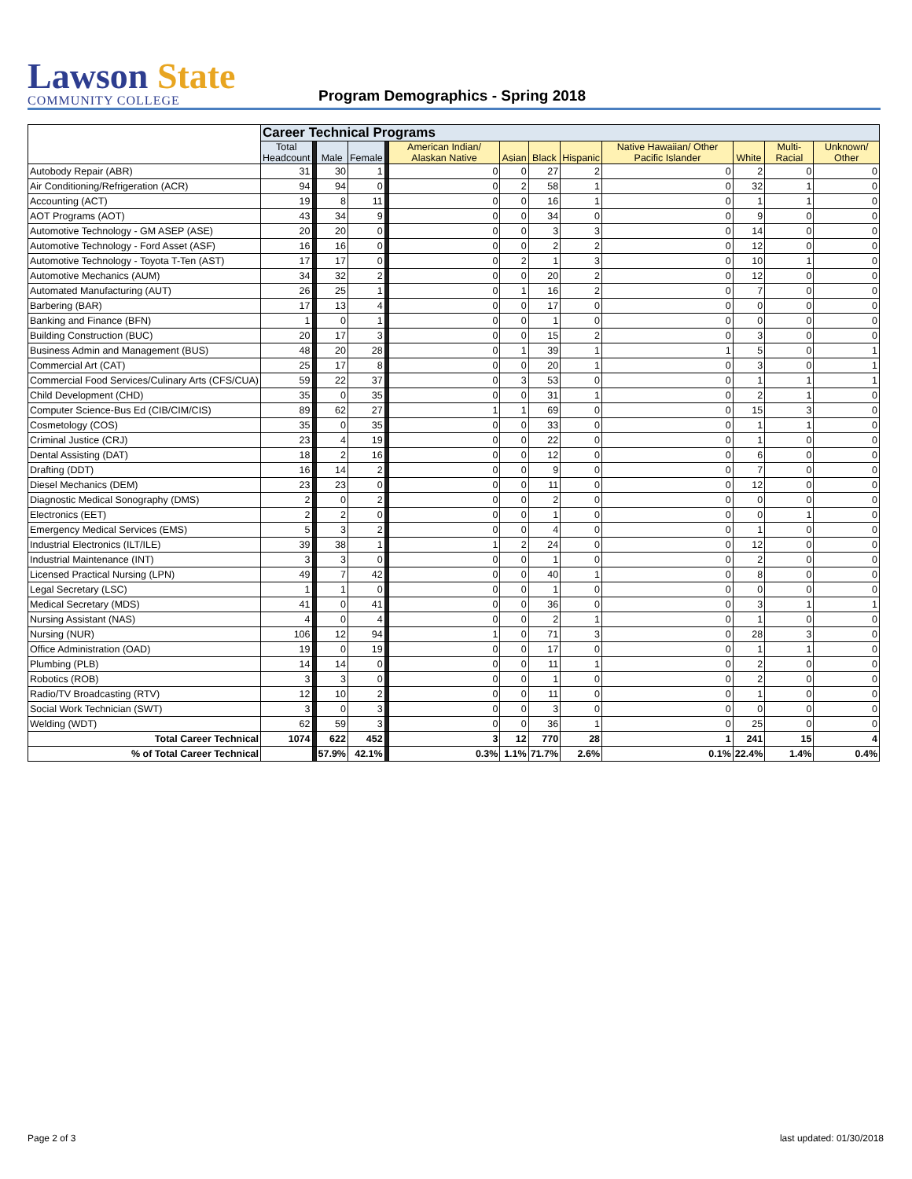Lawson State
COMMUNITY COLLEGE
Program Demographics - Spring 2018
| | Career Technical Programs | | | | | | | | | | | | |
| | Total Headcount | | Male | Female | | American Indian/ Alaskan Native | Asian | Black | Hispanic | Native Hawaiian/ Other Pacific Islander | White | Multi- Racial | Unknown/ Other |
| Autobody Repair (ABR) | 31 | | 30 | 1 | | 0 | 0 | 27 | 2 | 0 | 2 | 0 | 0 |
| Air Conditioning/Refrigeration (ACR) | 94 | | 94 | 0 | | 0 | 2 | 58 | 1 | 0 | 32 | 1 | 0 |
| Accounting (ACT) | 19 | | 8 | 11 | | 0 | 0 | 16 | 1 | 0 | 1 | 1 | 0 |
| AOT Programs (AOT) | 43 | | 34 | 9 | | 0 | 0 | 34 | 0 | 0 | 9 | 0 | 0 |
| Automotive Technology - GM ASEP (ASE) | 20 | | 20 | 0 | | 0 | 0 | 3 | 3 | 0 | 14 | 0 | 0 |
| Automotive Technology - Ford Asset (ASF) | 16 | | 16 | 0 | | 0 | 0 | 2 | 2 | 0 | 12 | 0 | 0 |
| Automotive Technology - Toyota T-Ten (AST) | 17 | | 17 | 0 | | 0 | 2 | 1 | 3 | 0 | 10 | 1 | 0 |
| Automotive Mechanics (AUM) | 34 | | 32 | 2 | | 0 | 0 | 20 | 2 | 0 | 12 | 0 | 0 |
| Automated Manufacturing (AUT) | 26 | | 25 | 1 | | 0 | 1 | 16 | 2 | 0 | 7 | 0 | 0 |
| Barbering (BAR) | 17 | | 13 | 4 | | 0 | 0 | 17 | 0 | 0 | 0 | 0 | 0 |
| Banking and Finance (BFN) | 1 | | 0 | 1 | | 0 | 0 | 1 | 0 | 0 | 0 | 0 | 0 |
| Building Construction (BUC) | 20 | | 17 | 3 | | 0 | 0 | 15 | 2 | 0 | 3 | 0 | 0 |
| Business Admin and Management (BUS) | 48 | | 20 | 28 | | 0 | 1 | 39 | 1 | 1 | 5 | 0 | 1 |
| Commercial Art (CAT) | 25 | | 17 | 8 | | 0 | 0 | 20 | 1 | 0 | 3 | 0 | 1 |
| Commercial Food Services/Culinary Arts (CFS/CUA) | 59 | | 22 | 37 | | 0 | 3 | 53 | 0 | 0 | 1 | 1 | 1 |
| Child Development (CHD) | 35 | | 0 | 35 | | 0 | 0 | 31 | 1 | 0 | 2 | 1 | 0 |
| Computer Science-Bus Ed (CIB/CIM/CIS) | 89 | | 62 | 27 | | 1 | 1 | 69 | 0 | 0 | 15 | 3 | 0 |
| Cosmetology (COS) | 35 | | 0 | 35 | | 0 | 0 | 33 | 0 | 0 | 1 | 1 | 0 |
| Criminal Justice (CRJ) | 23 | | 4 | 19 | | 0 | 0 | 22 | 0 | 0 | 1 | 0 | 0 |
| Dental Assisting (DAT) | 18 | | 2 | 16 | | 0 | 0 | 12 | 0 | 0 | 6 | 0 | 0 |
| Drafting (DDT) | 16 | | 14 | 2 | | 0 | 0 | 9 | 0 | 0 | 7 | 0 | 0 |
| Diesel Mechanics (DEM) | 23 | | 23 | 0 | | 0 | 0 | 11 | 0 | 0 | 12 | 0 | 0 |
| Diagnostic Medical Sonography (DMS) | 2 | | 0 | 2 | | 0 | 0 | 2 | 0 | 0 | 0 | 0 | 0 |
| Electronics (EET) | 2 | | 2 | 0 | | 0 | 0 | 1 | 0 | 0 | 0 | 1 | 0 |
| Emergency Medical Services (EMS) | 5 | | 3 | 2 | | 0 | 0 | 4 | 0 | 0 | 1 | 0 | 0 |
| Industrial Electronics (ILT/ILE) | 39 | | 38 | 1 | | 1 | 2 | 24 | 0 | 0 | 12 | 0 | 0 |
| Industrial Maintenance (INT) | 3 | | 3 | 0 | | 0 | 0 | 1 | 0 | 0 | 2 | 0 | 0 |
| Licensed Practical Nursing (LPN) | 49 | | 7 | 42 | | 0 | 0 | 40 | 1 | 0 | 8 | 0 | 0 |
| Legal Secretary (LSC) | 1 | | 1 | 0 | | 0 | 0 | 1 | 0 | 0 | 0 | 0 | 0 |
| Medical Secretary (MDS) | 41 | | 0 | 41 | | 0 | 0 | 36 | 0 | 0 | 3 | 1 | 1 |
| Nursing Assistant (NAS) | 4 | | 0 | 4 | | 0 | 0 | 2 | 1 | 0 | 1 | 0 | 0 |
| Nursing (NUR) | 106 | | 12 | 94 | | 1 | 0 | 71 | 3 | 0 | 28 | 3 | 0 |
| Office Administration (OAD) | 19 | | 0 | 19 | | 0 | 0 | 17 | 0 | 0 | 1 | 1 | 0 |
| Plumbing (PLB) | 14 | | 14 | 0 | | 0 | 0 | 11 | 1 | 0 | 2 | 0 | 0 |
| Robotics (ROB) | 3 | | 3 | 0 | | 0 | 0 | 1 | 0 | 0 | 2 | 0 | 0 |
| Radio/TV Broadcasting (RTV) | 12 | | 10 | 2 | | 0 | 0 | 11 | 0 | 0 | 1 | 0 | 0 |
| Social Work Technician (SWT) | 3 | | 0 | 3 | | 0 | 0 | 3 | 0 | 0 | 0 | 0 | 0 |
| Welding (WDT) | 62 | | 59 | 3 | | 0 | 0 | 36 | 1 | 0 | 25 | 0 | 0 |
| Total Career Technical | 1074 | | 622 | 452 | | 3 | 12 | 770 | 28 | 1 | 241 | 15 | 4 |
| % of Total Career Technical | | | 57.9% | 42.1% | | 0.3% | 1.1% | 71.7% | 2.6% | 0.1% | 22.4% | 1.4% | 0.4% |
Page 2 of 3 last updated: 01/30/2018